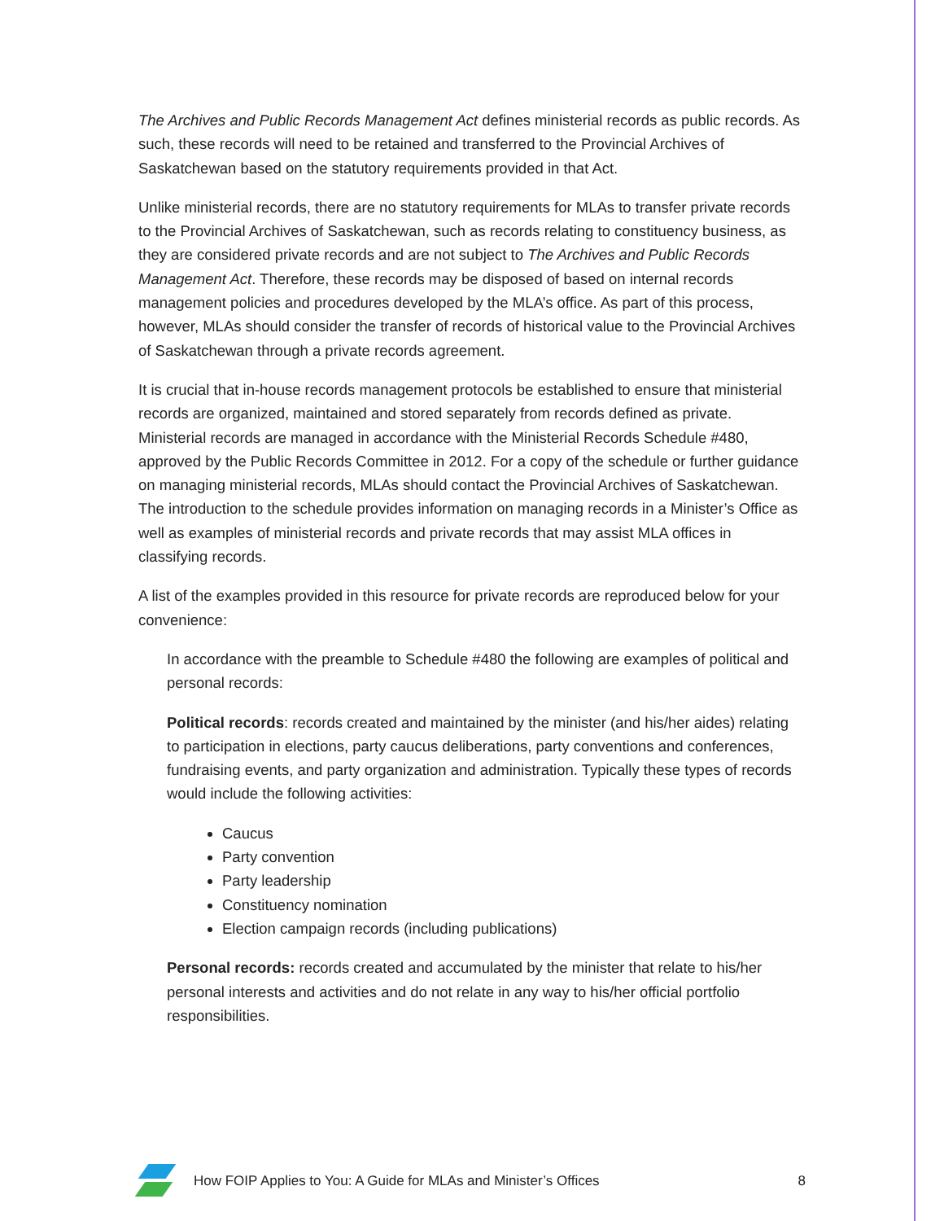The Archives and Public Records Management Act defines ministerial records as public records. As such, these records will need to be retained and transferred to the Provincial Archives of Saskatchewan based on the statutory requirements provided in that Act.
Unlike ministerial records, there are no statutory requirements for MLAs to transfer private records to the Provincial Archives of Saskatchewan, such as records relating to constituency business, as they are considered private records and are not subject to The Archives and Public Records Management Act. Therefore, these records may be disposed of based on internal records management policies and procedures developed by the MLA’s office. As part of this process, however, MLAs should consider the transfer of records of historical value to the Provincial Archives of Saskatchewan through a private records agreement.
It is crucial that in-house records management protocols be established to ensure that ministerial records are organized, maintained and stored separately from records defined as private. Ministerial records are managed in accordance with the Ministerial Records Schedule #480, approved by the Public Records Committee in 2012. For a copy of the schedule or further guidance on managing ministerial records, MLAs should contact the Provincial Archives of Saskatchewan. The introduction to the schedule provides information on managing records in a Minister’s Office as well as examples of ministerial records and private records that may assist MLA offices in classifying records.
A list of the examples provided in this resource for private records are reproduced below for your convenience:
In accordance with the preamble to Schedule #480 the following are examples of political and personal records:
Political records: records created and maintained by the minister (and his/her aides) relating to participation in elections, party caucus deliberations, party conventions and conferences, fundraising events, and party organization and administration. Typically these types of records would include the following activities:
Caucus
Party convention
Party leadership
Constituency nomination
Election campaign records (including publications)
Personal records: records created and accumulated by the minister that relate to his/her personal interests and activities and do not relate in any way to his/her official portfolio responsibilities.
How FOIP Applies to You: A Guide for MLAs and Minister’s Offices 8